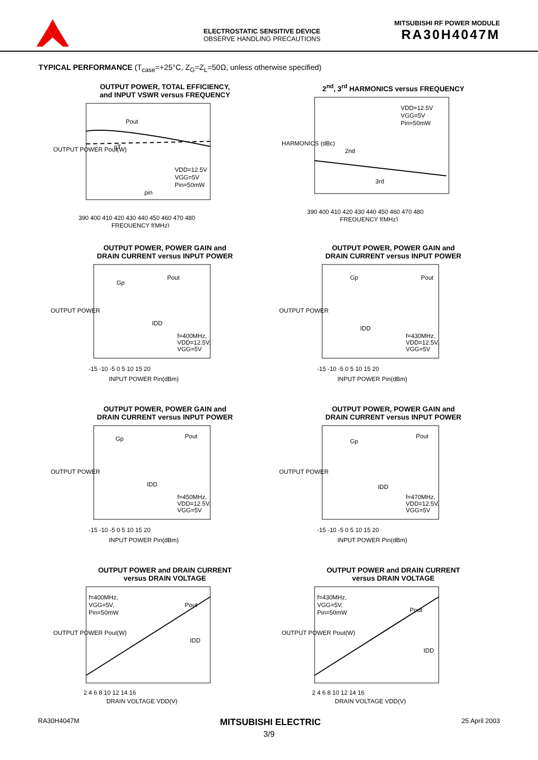ELECTROSTATIC SENSITIVE DEVICE
OBSERVE HANDLING PRECAUTIONS
MITSUBISHI RF POWER MODULE
RA30H4047M
TYPICAL PERFORMANCE (T<sub>case</sub>=+25°C, Z<sub>G</sub>=Z<sub>L</sub>=50Ω, unless otherwise specified)
OUTPUT POWER, TOTAL EFFICIENCY,
and INPUT VSWR versus FREQUENCY
Pout
ηT
ρin
VDD=12.5V
VGG=5V
Pin=50mW
390 400 410 420 430 440 450 460 470 480
FREQUENCY f(MHz)
OUTPUT POWER Pout(W)
2<sup>nd</sup>, 3<sup>rd</sup> HARMONICS versus FREQUENCY
VDD=12.5V
VGG=5V
Pin=50mW
2nd
3rd
390 400 410 420 430 440 450 460 470 480
FREQUENCY f(MHz)
HARMONICS (dBc)
OUTPUT POWER, POWER GAIN and
DRAIN CURRENT versus INPUT POWER
Gp
Pout
IDD
f=400MHz,
VDD=12.5V,
VGG=5V
-15 -10 -5 0 5 10 15 20
INPUT POWER Pin(dBm)
OUTPUT POWER
OUTPUT POWER, POWER GAIN and
DRAIN CURRENT versus INPUT POWER
Gp
Pout
IDD
f=430MHz,
VDD=12.5V,
VGG=5V
-15 -10 -5 0 5 10 15 20
INPUT POWER Pin(dBm)
OUTPUT POWER
OUTPUT POWER, POWER GAIN and
DRAIN CURRENT versus INPUT POWER
Gp
Pout
IDD
f=450MHz,
VDD=12.5V,
VGG=5V
-15 -10 -5 0 5 10 15 20
INPUT POWER Pin(dBm)
OUTPUT POWER
OUTPUT POWER, POWER GAIN and
DRAIN CURRENT versus INPUT POWER
Gp
Pout
IDD
f=470MHz,
VDD=12.5V,
VGG=5V
-15 -10 -5 0 5 10 15 20
INPUT POWER Pin(dBm)
OUTPUT POWER
OUTPUT POWER and DRAIN CURRENT
versus DRAIN VOLTAGE
f=400MHz,
VGG=5V,
Pin=50mW
Pout
IDD
2 4 6 8 10 12 14 16
DRAIN VOLTAGE VDD(V)
OUTPUT POWER Pout(W)
OUTPUT POWER and DRAIN CURRENT
versus DRAIN VOLTAGE
f=430MHz,
VGG=5V,
Pin=50mW
Pout
IDD
2 4 6 8 10 12 14 16
DRAIN VOLTAGE VDD(V)
OUTPUT POWER Pout(W)
RA30H4047M MITSUBISHI ELECTRIC 25 April 2003
3/9